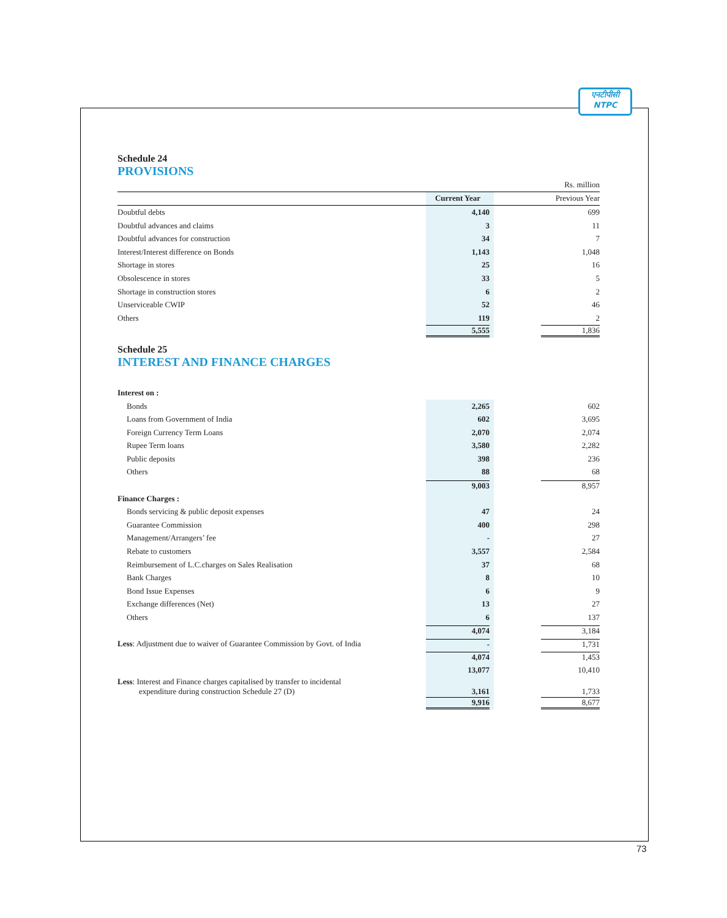एनटीपीसी
NTPC
Schedule 24
PROVISIONS
| | | Rs. million |
| | Current Year | Previous Year |
| Doubtful debts | 4,140 | 699 |
| Doubtful advances and claims | 3 | 11 |
| Doubtful advances for construction | 34 | 7 |
| Interest/Interest difference on Bonds | 1,143 | 1,048 |
| Shortage in stores | 25 | 16 |
| Obsolescence in stores | 33 | 5 |
| Shortage in construction stores | 6 | 2 |
| Unserviceable CWIP | 52 | 46 |
| Others | 119 | 2 |
| | 5,555 | 1,836 |
Schedule 25
INTEREST AND FINANCE CHARGES
| Interest on : | | |
| Bonds | 2,265 | 602 |
| Loans from Government of India | 602 | 3,695 |
| Foreign Currency Term Loans | 2,070 | 2,074 |
| Rupee Term loans | 3,580 | 2,282 |
| Public deposits | 398 | 236 |
| Others | 88 | 68 |
| | 9,003 | 8,957 |
| Finance Charges : | | |
| Bonds servicing & public deposit expenses | 47 | 24 |
| Guarantee Commission | 400 | 298 |
| Management/Arrangers’ fee | - | 27 |
| Rebate to customers | 3,557 | 2,584 |
| Reimbursement of L.C.charges on Sales Realisation | 37 | 68 |
| Bank Charges | 8 | 10 |
| Bond Issue Expenses | 6 | 9 |
| Exchange differences (Net) | 13 | 27 |
| Others | 6 | 137 |
| | 4,074 | 3,184 |
| Less : Adjustment due to waiver of Guarantee Commission by Govt. of India | - | 1,731 |
| | 4,074 | 1,453 |
| | 13,077 | 10,410 |
| Less : Interest and Finance charges capitalised by transfer to incidental expenditure during construction Schedule 27 (D) | 3,161 | 1,733 |
| | 9,916 | 8,677 |
73